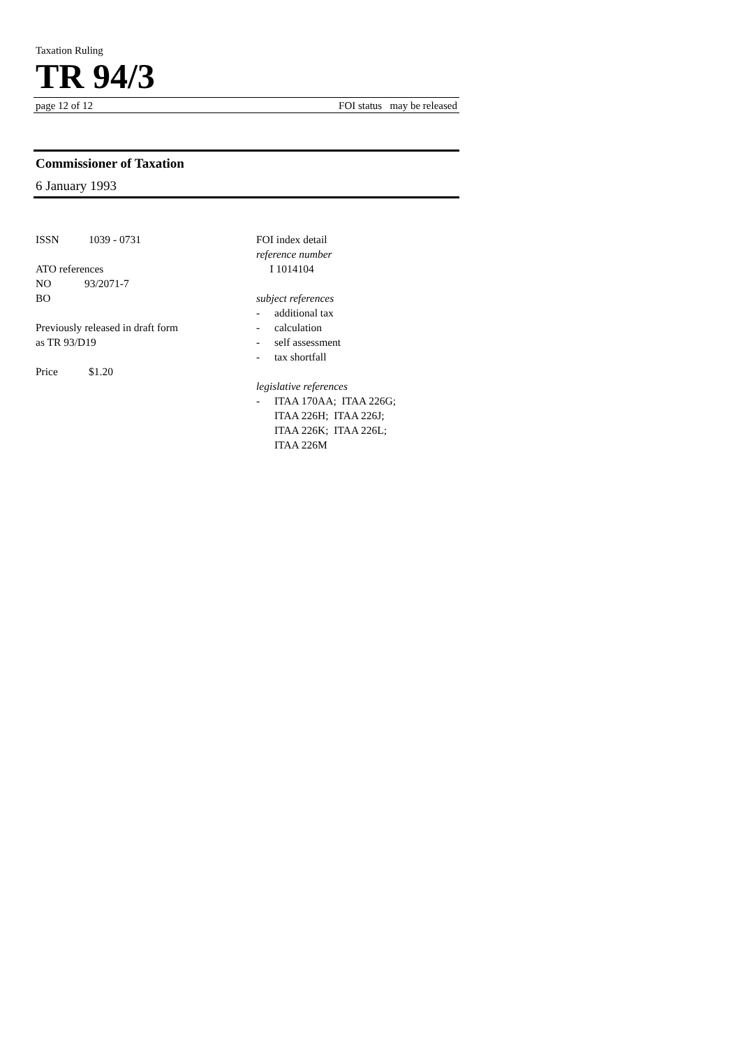Taxation Ruling
TR 94/3
page 12 of 12 FOI status may be released
Commissioner of Taxation
6 January 1993
ISSN 1039 - 0731
ATO references
NO 93/2071-7
BO
Previously released in draft form
as TR 93/D19
Price $1.20
FOI index detail
reference number
I 1014104
subject references
- additional tax
- calculation
- self assessment
- tax shortfall
legislative references
- ITAA 170AA; ITAA 226G;
ITAA 226H; ITAA 226J;
ITAA 226K; ITAA 226L;
ITAA 226M